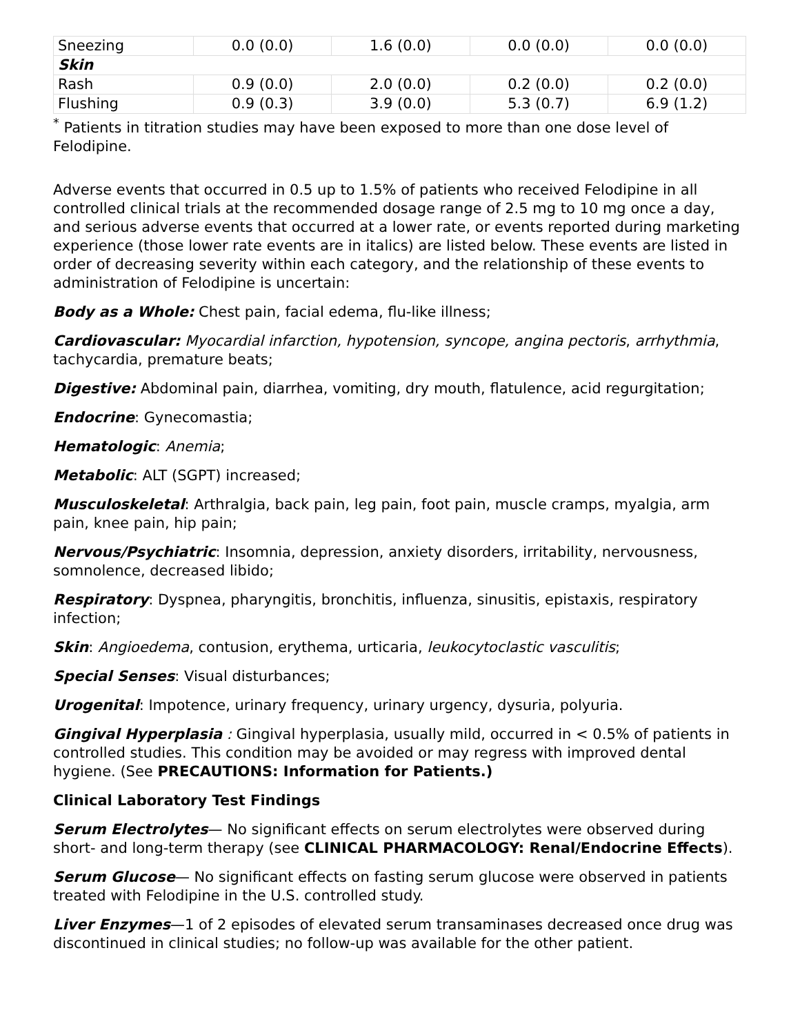| Sneezing | 0.0 (0.0) | 1.6 (0.0) | 0.0 (0.0) | 0.0 (0.0) |
| Skin | | | | |
| Rash | 0.9 (0.0) | 2.0 (0.0) | 0.2 (0.0) | 0.2 (0.0) |
| Flushing | 0.9 (0.3) | 3.9 (0.0) | 5.3 (0.7) | 6.9 (1.2) |
<sup>*</sup> Patients in titration studies may have been exposed to more than one dose level of Felodipine.
Adverse events that occurred in 0.5 up to 1.5% of patients who received Felodipine in all controlled clinical trials at the recommended dosage range of 2.5 mg to 10 mg once a day, and serious adverse events that occurred at a lower rate, or events reported during marketing experience (those lower rate events are in italics) are listed below. These events are listed in order of decreasing severity within each category, and the relationship of these events to administration of Felodipine is uncertain:
Body as a Whole: Chest pain, facial edema, flu-like illness;
Cardiovascular: Myocardial infarction, hypotension, syncope, angina pectoris, arrhythmia, tachycardia, premature beats;
Digestive: Abdominal pain, diarrhea, vomiting, dry mouth, flatulence, acid regurgitation;
Endocrine: Gynecomastia;
Hematologic: Anemia;
Metabolic: ALT (SGPT) increased;
Musculoskeletal: Arthralgia, back pain, leg pain, foot pain, muscle cramps, myalgia, arm pain, knee pain, hip pain;
Nervous/Psychiatric: Insomnia, depression, anxiety disorders, irritability, nervousness, somnolence, decreased libido;
Respiratory: Dyspnea, pharyngitis, bronchitis, influenza, sinusitis, epistaxis, respiratory infection;
Skin: Angioedema, contusion, erythema, urticaria, leukocytoclastic vasculitis;
Special Senses: Visual disturbances;
Urogenital: Impotence, urinary frequency, urinary urgency, dysuria, polyuria.
Gingival Hyperplasia : Gingival hyperplasia, usually mild, occurred in < 0.5% of patients in controlled studies. This condition may be avoided or may regress with improved dental hygiene. (See PRECAUTIONS: Information for Patients.)
Clinical Laboratory Test Findings
Serum Electrolytes— No significant effects on serum electrolytes were observed during short- and long-term therapy (see CLINICAL PHARMACOLOGY: Renal/Endocrine Effects).
Serum Glucose— No significant effects on fasting serum glucose were observed in patients treated with Felodipine in the U.S. controlled study.
Liver Enzymes—1 of 2 episodes of elevated serum transaminases decreased once drug was discontinued in clinical studies; no follow-up was available for the other patient.